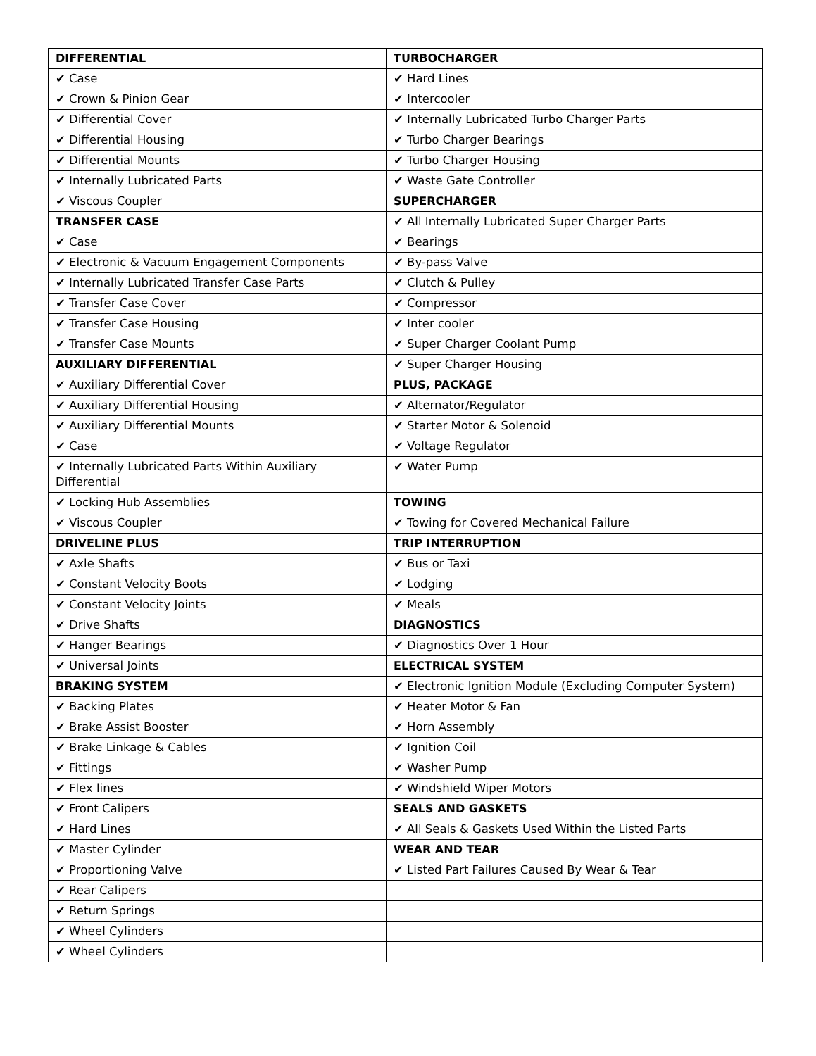| DIFFERENTIAL | TURBOCHARGER |
| ✔ Case | ✔ Hard Lines |
| ✔ Crown & Pinion Gear | ✔ Intercooler |
| ✔ Differential Cover | ✔ Internally Lubricated Turbo Charger Parts |
| ✔ Differential Housing | ✔ Turbo Charger Bearings |
| ✔ Differential Mounts | ✔ Turbo Charger Housing |
| ✔ Internally Lubricated Parts | ✔ Waste Gate Controller |
| ✔ Viscous Coupler | SUPERCHARGER |
| TRANSFER CASE | ✔ All Internally Lubricated Super Charger Parts |
| ✔ Case | ✔ Bearings |
| ✔ Electronic & Vacuum Engagement Components | ✔ By-pass Valve |
| ✔ Internally Lubricated Transfer Case Parts | ✔ Clutch & Pulley |
| ✔ Transfer Case Cover | ✔ Compressor |
| ✔ Transfer Case Housing | ✔ Inter cooler |
| ✔ Transfer Case Mounts | ✔ Super Charger Coolant Pump |
| AUXILIARY DIFFERENTIAL | ✔ Super Charger Housing |
| ✔ Auxiliary Differential Cover | PLUS, PACKAGE |
| ✔ Auxiliary Differential Housing | ✔ Alternator/Regulator |
| ✔ Auxiliary Differential Mounts | ✔ Starter Motor & Solenoid |
| ✔ Case | ✔ Voltage Regulator |
| ✔ Internally Lubricated Parts Within Auxiliary Differential | ✔ Water Pump |
| ✔ Locking Hub Assemblies | TOWING |
| ✔ Viscous Coupler | ✔ Towing for Covered Mechanical Failure |
| DRIVELINE PLUS | TRIP INTERRUPTION |
| ✔ Axle Shafts | ✔ Bus or Taxi |
| ✔ Constant Velocity Boots | ✔ Lodging |
| ✔ Constant Velocity Joints | ✔ Meals |
| ✔ Drive Shafts | DIAGNOSTICS |
| ✔ Hanger Bearings | ✔ Diagnostics Over 1 Hour |
| ✔ Universal Joints | ELECTRICAL SYSTEM |
| BRAKING SYSTEM | ✔ Electronic Ignition Module (Excluding Computer System) |
| ✔ Backing Plates | ✔ Heater Motor & Fan |
| ✔ Brake Assist Booster | ✔ Horn Assembly |
| ✔ Brake Linkage & Cables | ✔ Ignition Coil |
| ✔ Fittings | ✔ Washer Pump |
| ✔ Flex lines | ✔ Windshield Wiper Motors |
| ✔ Front Calipers | SEALS AND GASKETS |
| ✔ Hard Lines | ✔ All Seals & Gaskets Used Within the Listed Parts |
| ✔ Master Cylinder | WEAR AND TEAR |
| ✔ Proportioning Valve | ✔ Listed Part Failures Caused By Wear & Tear |
| ✔ Rear Calipers | |
| ✔ Return Springs | |
| ✔ Wheel Cylinders | |
| ✔ Wheel Cylinders | |